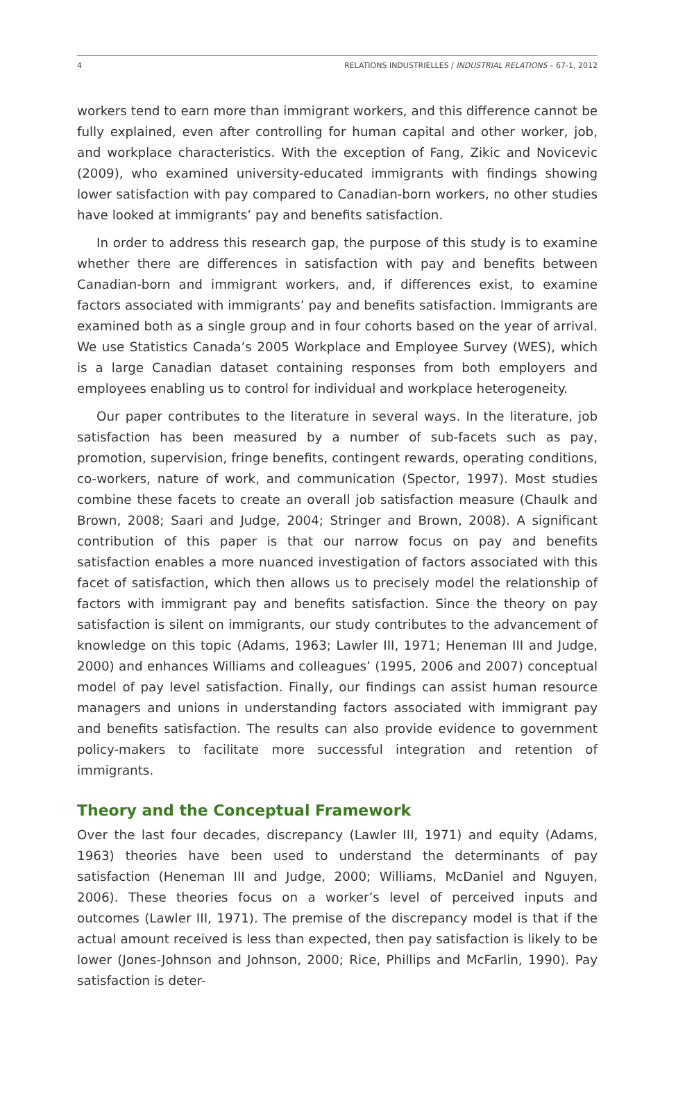4 RELATIONS INDUSTRIELLES / INDUSTRIAL RELATIONS – 67-1, 2012
workers tend to earn more than immigrant workers, and this difference cannot be fully explained, even after controlling for human capital and other worker, job, and workplace characteristics. With the exception of Fang, Zikic and Novicevic (2009), who examined university-educated immigrants with findings showing lower satisfaction with pay compared to Canadian-born workers, no other studies have looked at immigrants’ pay and benefits satisfaction.
In order to address this research gap, the purpose of this study is to examine whether there are differences in satisfaction with pay and benefits between Canadian-born and immigrant workers, and, if differences exist, to examine factors associated with immigrants’ pay and benefits satisfaction. Immigrants are examined both as a single group and in four cohorts based on the year of arrival. We use Statistics Canada’s 2005 Workplace and Employee Survey (WES), which is a large Canadian dataset containing responses from both employers and employees enabling us to control for individual and workplace heterogeneity.
Our paper contributes to the literature in several ways. In the literature, job satisfaction has been measured by a number of sub-facets such as pay, promotion, supervision, fringe benefits, contingent rewards, operating conditions, co-workers, nature of work, and communication (Spector, 1997). Most studies combine these facets to create an overall job satisfaction measure (Chaulk and Brown, 2008; Saari and Judge, 2004; Stringer and Brown, 2008). A significant contribution of this paper is that our narrow focus on pay and benefits satisfaction enables a more nuanced investigation of factors associated with this facet of satisfaction, which then allows us to precisely model the relationship of factors with immigrant pay and benefits satisfaction. Since the theory on pay satisfaction is silent on immigrants, our study contributes to the advancement of knowledge on this topic (Adams, 1963; Lawler III, 1971; Heneman III and Judge, 2000) and enhances Williams and colleagues’ (1995, 2006 and 2007) conceptual model of pay level satisfaction. Finally, our findings can assist human resource managers and unions in understanding factors associated with immigrant pay and benefits satisfaction. The results can also provide evidence to government policy-makers to facilitate more successful integration and retention of immigrants.
Theory and the Conceptual Framework
Over the last four decades, discrepancy (Lawler III, 1971) and equity (Adams, 1963) theories have been used to understand the determinants of pay satisfaction (Heneman III and Judge, 2000; Williams, McDaniel and Nguyen, 2006). These theories focus on a worker’s level of perceived inputs and outcomes (Lawler III, 1971). The premise of the discrepancy model is that if the actual amount received is less than expected, then pay satisfaction is likely to be lower (Jones-Johnson and Johnson, 2000; Rice, Phillips and McFarlin, 1990). Pay satisfaction is deter-